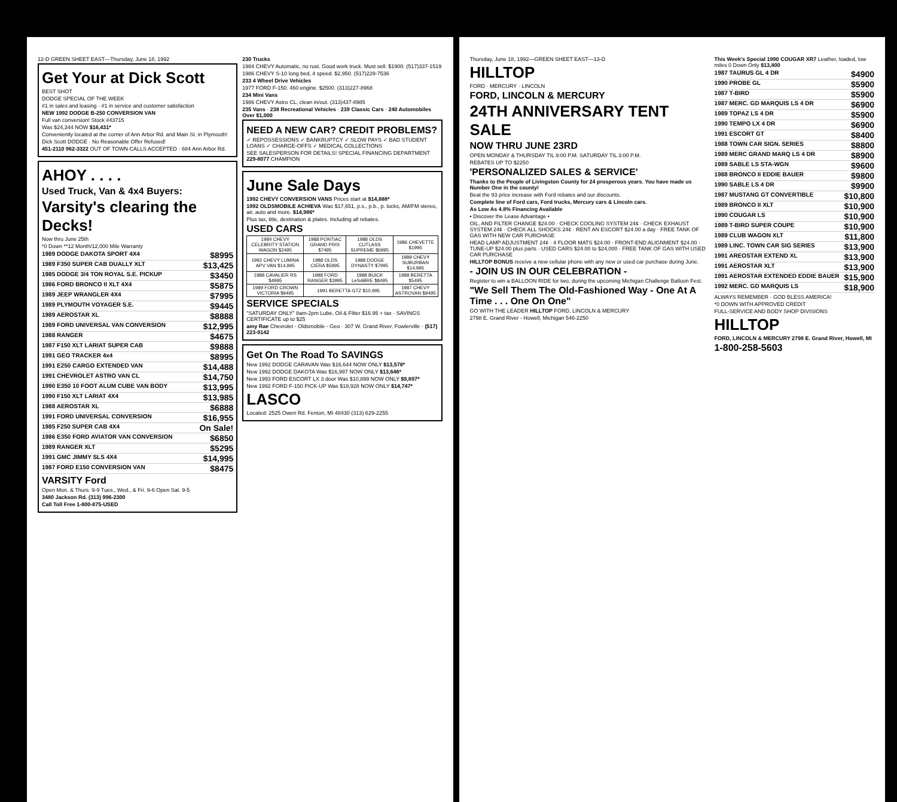12-D GREEN SHEET EAST—Thursday, June 18, 1992
Get Your at Dick Scott
BEST SHOT
DODGE SPECIAL OF THE WEEK
#1 in sales and leasing · #1 in service and customer satisfaction
NEW 1992 DODGE B-250 CONVERSION VAN
Full van conversion! Stock #43715
Was $24,344 NOW $16,431*
Conveniently located at the corner of Ann Arbor Rd. and Main St. in Plymouth!
Dick Scott DODGE · No Reasonable Offer Refused!
451-2110 962-3322 OUT OF TOWN CALLS ACCEPTED · 684 Ann Arbor Rd.
AHOY . . . .
Used Truck, Van & 4x4 Buyers:
Varsity's clearing the Decks!
Now thru June 25th
*0 Down **12 Month/12,000 Mile Warranty
1989 DODGE DAKOTA SPORT 4X4 $8995
1989 F350 SUPER CAB DUALLY XLT $13,425
1985 DODGE 3/4 TON ROYAL S.E. PICKUP $3450
1986 FORD BRONCO II XLT 4X4 $5875
1989 JEEP WRANGLER 4X4 $7995
1989 PLYMOUTH VOYAGER S.E. $9445
1989 AEROSTAR XL $8888
1989 FORD UNIVERSAL VAN CONVERSION $12,995
1988 RANGER $4675
1987 F150 XLT LARIAT SUPER CAB $9888
1991 GEO TRACKER 4x4 $8995
1991 E250 CARGO EXTENDED VAN $14,488
1991 CHEVROLET ASTRO VAN CL $14,750
1990 E350 10 FOOT ALUM CUBE VAN BODY $13,995
1990 F150 XLT LARIAT 4X4 $13,985
1988 AEROSTAR XL $6888
1991 FORD UNIVERSAL CONVERSION $16,955
1985 F250 SUPER CAB 4X4 On Sale!
1986 E350 FORD AVIATOR VAN CONVERSION $6850
1989 RANGER XLT $5295
1991 GMC JIMMY SLS 4X4 $14,995
1987 FORD E150 CONVERSION VAN $8475
VARSITY Ford
Open Mon. & Thurs. 9-9 Tues., Wed., & Fri. 9-6 Open Sat. 9-5
3480 Jackson Rd. (313) 996-2300
Call Toll Free 1-800-875-USED
230 Trucks
1984 CHEVY Automatic, no rust. Good work truck. Must sell. $1900. (517)337-1519
1986 CHEVY S-10 long bed, 4 speed. $2,950. (517)229-7536
233 4 Wheel Drive Vehicles
1977 FORD F-150. 460 engine. $2500. (313)227-8968
234 Mini Vans
1986 CHEVY Astro CL, clean in/out. (313)437-8985
235 Vans · 238 Recreational Vehicles · 239 Classic Cars · 240 Automobiles Over $1,000
NEED A NEW CAR? CREDIT PROBLEMS?
✓ REPOSSESSIONS ✓ BANKRUPTCY ✓ SLOW PAYS ✓ BAD STUDENT LOANS ✓ CHARGE-OFFS ✓ MEDICAL COLLECTIONS
SEE SALESPERSON FOR DETAILS! SPECIAL FINANCING DEPARTMENT 229-8077 CHAMPION
June Sale Days
1992 CHEVY CONVERSION VANS Prices start at $14,888*
1992 OLDSMOBILE ACHIEVA Was $17,651, p.s., p.b., p. locks, AM/FM stereo, air, auto and more. $14,986*
Plus tax, title, destination & plates. Including all rebates.
USED CARS
| 1984 CHEVY CELEBRITY STATION WAGON $2495 | 1988 PONTIAC GRAND PRIX $7495 | 1988 OLDS CUTLASS SUPREME $6995 | 1986 CHEVETTE $1995 |
| 1992 CHEVY LUMINA APV VAN $14,995 | 1988 OLDS CIERA $5995 | 1988 DODGE DYNASTY $7995 | 1989 CHEVY SUBURBAN $14,995 |
| 1988 CAVALIER RS $4995 | 1988 FORD RANGER $3995 | 1988 BUICK LeSABRE $8495 | 1988 BERETTA $5495 |
| 1989 FORD CROWN VICTORIA $9495 | 1991 BERETTA GTZ $10,995 | | 1987 CHEVY ASTROVAN $9495 |
SERVICE SPECIALS
"SATURDAY ONLY" 8am-2pm Lube, Oil & Filter $16.95 + tax · SAVINGS CERTIFICATE up to $25
amy Rae Chevrolet - Oldsmobile - Geo · 307 W. Grand River, Fowlerville · (517) 223-9142
Get On The Road To SAVINGS
New 1992 DODGE CARAVAN Was $16,644 NOW ONLY $13,578*
New 1992 DODGE DAKOTA Was $16,997 NOW ONLY $13,646*
New 1993 FORD ESCORT LX 3 door Was $10,899 NOW ONLY $9,897*
New 1992 FORD F-150 PICK-UP Was $18,928 NOW ONLY $14,747*
LASCO
Located: 2525 Owen Rd. Fenton, MI 48430 (313) 629-2255
Thursday, June 18, 1992—GREEN SHEET EAST—13-D
HILLTOP
FORD · MERCURY · LINCOLN
FORD, LINCOLN & MERCURY
24TH ANNIVERSARY TENT SALE
NOW THRU JUNE 23RD
OPEN MONDAY & THURSDAY TIL 9:00 P.M. SATURDAY TIL 3:00 P.M.
REBATES UP TO $2250
'PERSONALIZED SALES & SERVICE'
Thanks to the People of Livingston County for 24 prosperous years. You have made us Number One in the county!
Beat the 93 price increase with Ford rebates and our discounts.
Complete line of Ford cars, Ford trucks, Mercury cars & Lincoln cars.
As Low As 4.8% Financing Available
• Discover the Lease Advantage •
OIL, AND FILTER CHANGE $24.00 · CHECK COOLING SYSTEM 24¢ · CHECK EXHAUST SYSTEM 24¢ · CHECK ALL SHOCKS 24¢ · RENT AN ESCORT $24.00 a day · FREE TANK OF GAS WITH NEW CAR PURCHASE
HEAD LAMP ADJUSTMENT 24¢ · 4 FLOOR MATS $24.00 · FRONT-END ALIGNMENT $24.00 · TUNE-UP $24.00 plus parts · USED CARS $24.00 to $24,000 · FREE TANK OF GAS WITH USED CAR PURCHASE
HILLTOP BONUS receive a new cellular phone with any new or used car purchase during June.
- JOIN US IN OUR CELEBRATION -
Register to win a BALLOON RIDE for two, during the upcoming Michigan Challenge Balloon Fest.
"We Sell Them The Old-Fashioned Way - One At A Time . . . One On One"
GO WITH THE LEADER HILLTOP FORD, LINCOLN & MERCURY
2798 E. Grand River - Howell, Michigan 546-2250
This Week's Special 1990 COUGAR XR7 Leather, loaded, low miles 0 Down Only $13,800
1987 TAURUS GL 4 DR $4900
1990 PROBE GL $5900
1987 T-BIRD $5900
1987 MERC. GD MARQUIS LS 4 DR $6900
1989 TOPAZ LS 4 DR $5900
1990 TEMPO LX 4 DR $6900
1991 ESCORT GT $8400
1988 TOWN CAR SIGN. SERIES $8800
1989 MERC GRAND MARQ LS 4 DR $8900
1989 SABLE LS STA-WGN $9600
1988 BRONCO II EDDIE BAUER $9800
1990 SABLE LS 4 DR $9900
1987 MUSTANG GT CONVERTIBLE $10,800
1989 BRONCO II XLT $10,900
1990 COUGAR LS $10,900
1989 T-BIRD SUPER COUPE $10,900
1989 CLUB WAGON XLT $11,800
1989 LINC. TOWN CAR SIG SERIES $13,900
1991 AREOSTAR EXTEND XL $13,900
1991 AEROSTAR XLT $13,900
1991 AEROSTAR EXTENDED EDDIE BAUER $15,900
1992 MERC. GD MARQUIS LS $18,900
ALWAYS REMEMBER · GOD BLESS AMERICA!
*0 DOWN WITH APPROVED CREDIT
FULL-SERVICE AND BODY SHOP DIVISIONS
HILLTOP
FORD, LINCOLN & MERCURY 2798 E. Grand River, Howell, MI
1-800-258-5603